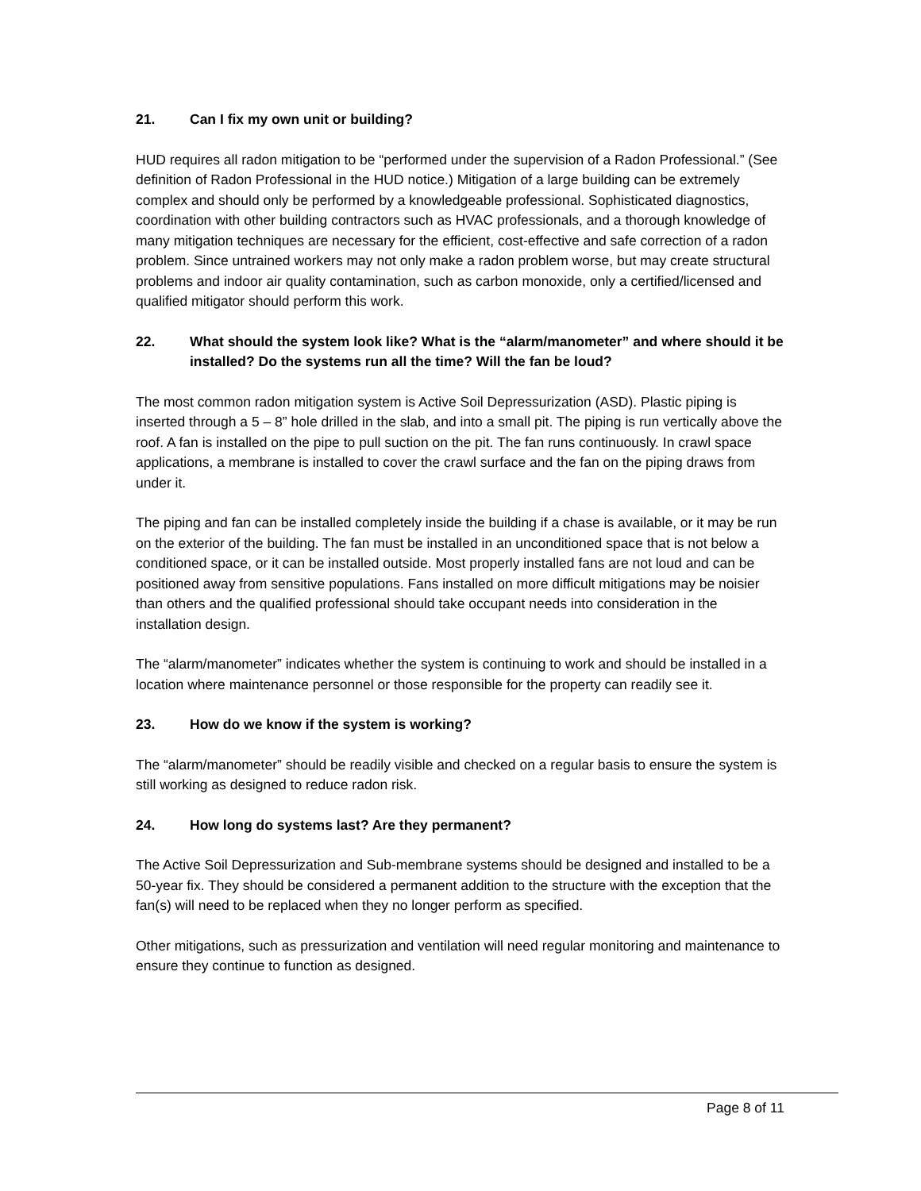21. Can I fix my own unit or building?
HUD requires all radon mitigation to be “performed under the supervision of a Radon Professional.” (See definition of Radon Professional in the HUD notice.) Mitigation of a large building can be extremely complex and should only be performed by a knowledgeable professional. Sophisticated diagnostics, coordination with other building contractors such as HVAC professionals, and a thorough knowledge of many mitigation techniques are necessary for the efficient, cost-effective and safe correction of a radon problem. Since untrained workers may not only make a radon problem worse, but may create structural problems and indoor air quality contamination, such as carbon monoxide, only a certified/licensed and qualified mitigator should perform this work.
22. What should the system look like? What is the “alarm/manometer” and where should it be installed? Do the systems run all the time? Will the fan be loud?
The most common radon mitigation system is Active Soil Depressurization (ASD). Plastic piping is inserted through a 5 – 8” hole drilled in the slab, and into a small pit. The piping is run vertically above the roof. A fan is installed on the pipe to pull suction on the pit. The fan runs continuously. In crawl space applications, a membrane is installed to cover the crawl surface and the fan on the piping draws from under it.
The piping and fan can be installed completely inside the building if a chase is available, or it may be run on the exterior of the building. The fan must be installed in an unconditioned space that is not below a conditioned space, or it can be installed outside. Most properly installed fans are not loud and can be positioned away from sensitive populations. Fans installed on more difficult mitigations may be noisier than others and the qualified professional should take occupant needs into consideration in the installation design.
The “alarm/manometer” indicates whether the system is continuing to work and should be installed in a location where maintenance personnel or those responsible for the property can readily see it.
23. How do we know if the system is working?
The “alarm/manometer” should be readily visible and checked on a regular basis to ensure the system is still working as designed to reduce radon risk.
24. How long do systems last? Are they permanent?
The Active Soil Depressurization and Sub-membrane systems should be designed and installed to be a 50-year fix. They should be considered a permanent addition to the structure with the exception that the fan(s) will need to be replaced when they no longer perform as specified.
Other mitigations, such as pressurization and ventilation will need regular monitoring and maintenance to ensure they continue to function as designed.
Page 8 of 11